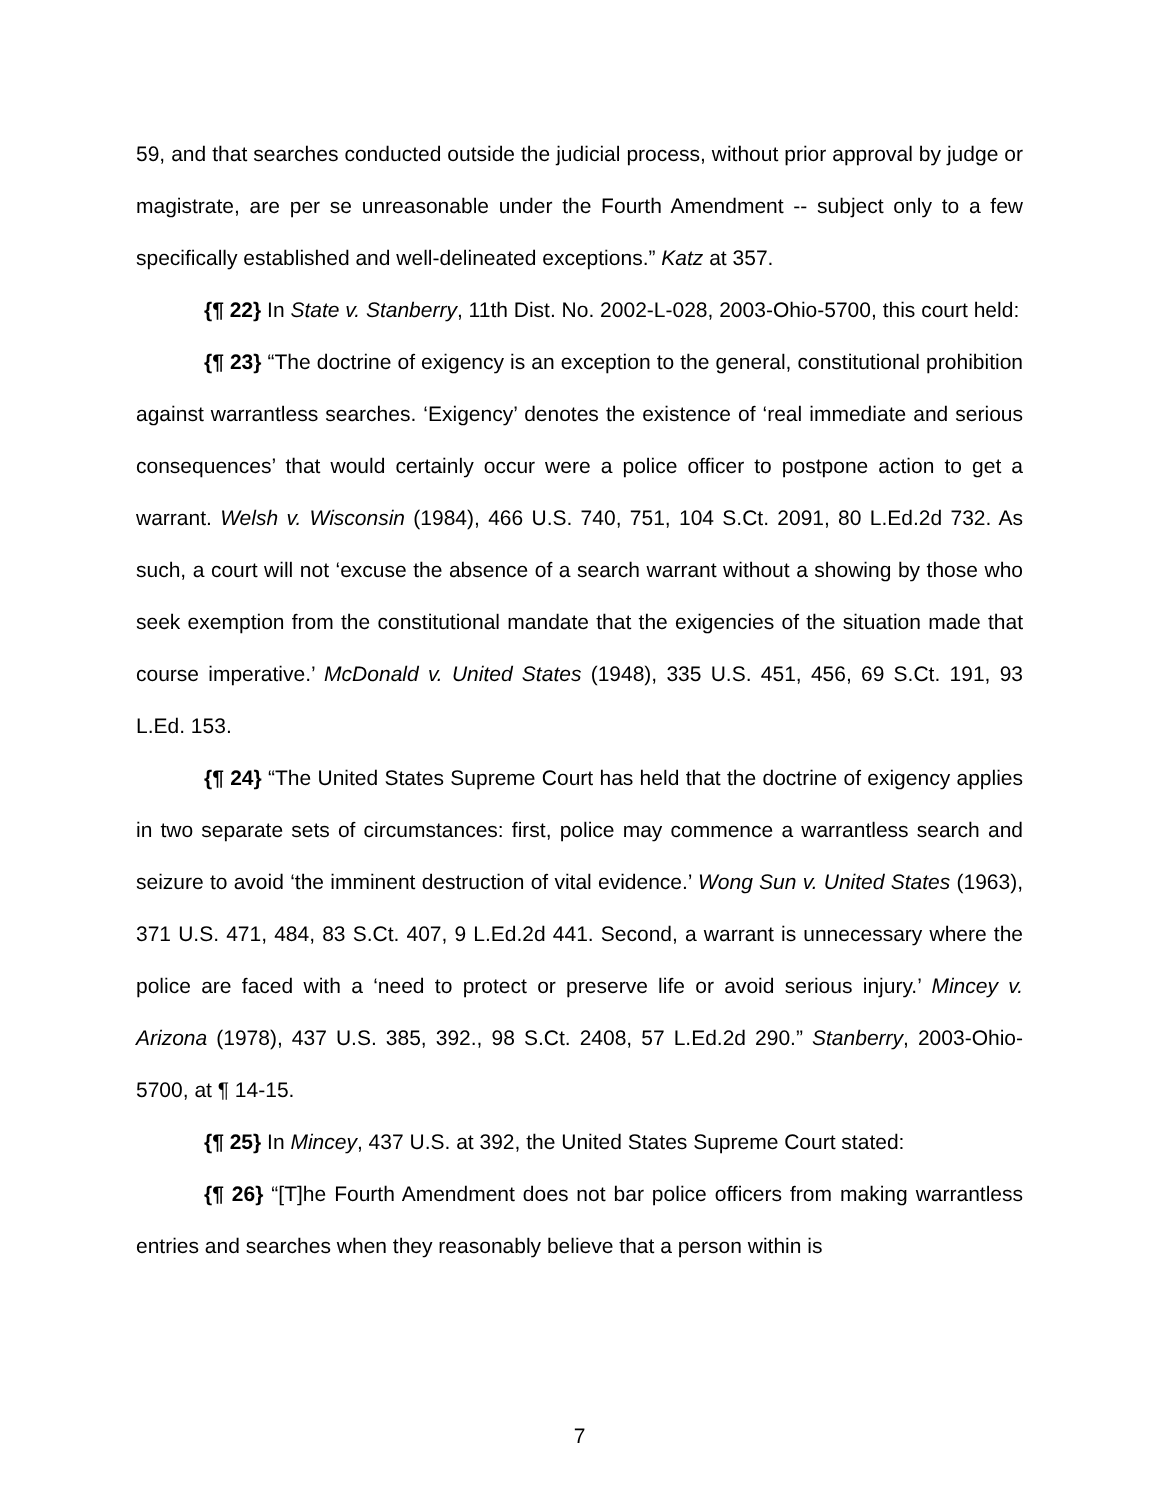59, and that searches conducted outside the judicial process, without prior approval by judge or magistrate, are per se unreasonable under the Fourth Amendment -- subject only to a few specifically established and well-delineated exceptions.” Katz at 357.
{¶ 22} In State v. Stanberry, 11th Dist. No. 2002-L-028, 2003-Ohio-5700, this court held:
{¶ 23} “The doctrine of exigency is an exception to the general, constitutional prohibition against warrantless searches. ‘Exigency’ denotes the existence of ‘real immediate and serious consequences’ that would certainly occur were a police officer to postpone action to get a warrant. Welsh v. Wisconsin (1984), 466 U.S. 740, 751, 104 S.Ct. 2091, 80 L.Ed.2d 732. As such, a court will not ‘excuse the absence of a search warrant without a showing by those who seek exemption from the constitutional mandate that the exigencies of the situation made that course imperative.’ McDonald v. United States (1948), 335 U.S. 451, 456, 69 S.Ct. 191, 93 L.Ed. 153.
{¶ 24} “The United States Supreme Court has held that the doctrine of exigency applies in two separate sets of circumstances: first, police may commence a warrantless search and seizure to avoid ‘the imminent destruction of vital evidence.’ Wong Sun v. United States (1963), 371 U.S. 471, 484, 83 S.Ct. 407, 9 L.Ed.2d 441. Second, a warrant is unnecessary where the police are faced with a ‘need to protect or preserve life or avoid serious injury.’ Mincey v. Arizona (1978), 437 U.S. 385, 392., 98 S.Ct. 2408, 57 L.Ed.2d 290.” Stanberry, 2003-Ohio-5700, at ¶ 14-15.
{¶ 25} In Mincey, 437 U.S. at 392, the United States Supreme Court stated:
{¶ 26} “[T]he Fourth Amendment does not bar police officers from making warrantless entries and searches when they reasonably believe that a person within is
7